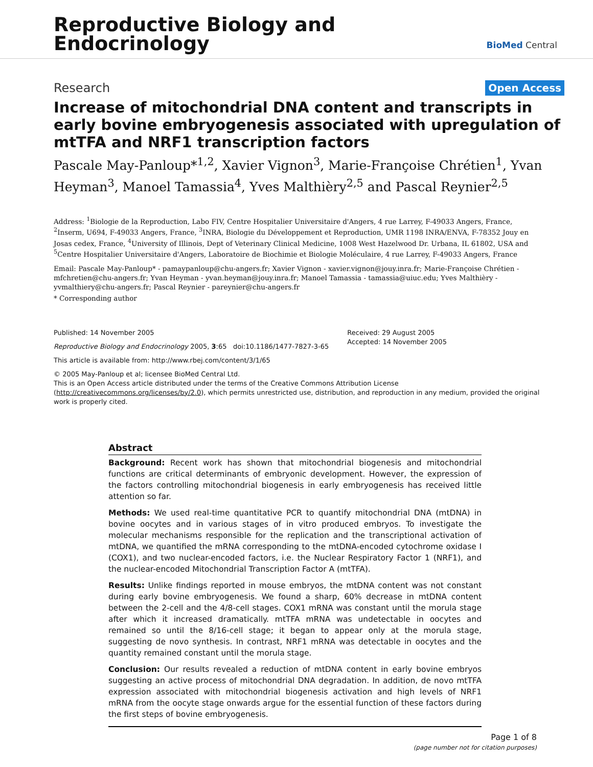Reproductive Biology and
Endocrinology
BioMed Central
Research
Open Access
Increase of mitochondrial DNA content and transcripts in early bovine embryogenesis associated with upregulation of mtTFA and NRF1 transcription factors
Pascale May-Panloup*<sup>1,2</sup>, Xavier Vignon<sup>3</sup>, Marie-Françoise Chrétien<sup>1</sup>, Yvan Heyman<sup>3</sup>, Manoel Tamassia<sup>4</sup>, Yves Malthièry<sup>2,5</sup> and Pascal Reynier<sup>2,5</sup>
Address: <sup>1</sup>Biologie de la Reproduction, Labo FIV, Centre Hospitalier Universitaire d'Angers, 4 rue Larrey, F-49033 Angers, France, <sup>2</sup>Inserm, U694, F-49033 Angers, France, <sup>3</sup>INRA, Biologie du Développement et Reproduction, UMR 1198 INRA/ENVA, F-78352 Jouy en Josas cedex, France, <sup>4</sup>University of Illinois, Dept of Veterinary Clinical Medicine, 1008 West Hazelwood Dr. Urbana, IL 61802, USA and <sup>5</sup>Centre Hospitalier Universitaire d'Angers, Laboratoire de Biochimie et Biologie Moléculaire, 4 rue Larrey, F-49033 Angers, France
Email: Pascale May-Panloup* - pamaypanloup@chu-angers.fr; Xavier Vignon - xavier.vignon@jouy.inra.fr; Marie-Françoise Chrétien - mfchretien@chu-angers.fr; Yvan Heyman - yvan.heyman@jouy.inra.fr; Manoel Tamassia - tamassia@uiuc.edu; Yves Malthièry - yvmalthiery@chu-angers.fr; Pascal Reynier - pareynier@chu-angers.fr
* Corresponding author
Published: 14 November 2005
Reproductive Biology and Endocrinology 2005, 3:65 doi:10.1186/1477-7827-3-65
This article is available from: http://www.rbej.com/content/3/1/65
Received: 29 August 2005
Accepted: 14 November 2005
© 2005 May-Panloup et al; licensee BioMed Central Ltd.
This is an Open Access article distributed under the terms of the Creative Commons Attribution License (http://creativecommons.org/licenses/by/2.0), which permits unrestricted use, distribution, and reproduction in any medium, provided the original work is properly cited.
Abstract
Background: Recent work has shown that mitochondrial biogenesis and mitochondrial functions are critical determinants of embryonic development. However, the expression of the factors controlling mitochondrial biogenesis in early embryogenesis has received little attention so far.
Methods: We used real-time quantitative PCR to quantify mitochondrial DNA (mtDNA) in bovine oocytes and in various stages of in vitro produced embryos. To investigate the molecular mechanisms responsible for the replication and the transcriptional activation of mtDNA, we quantified the mRNA corresponding to the mtDNA-encoded cytochrome oxidase I (COX1), and two nuclear-encoded factors, i.e. the Nuclear Respiratory Factor 1 (NRF1), and the nuclear-encoded Mitochondrial Transcription Factor A (mtTFA).
Results: Unlike findings reported in mouse embryos, the mtDNA content was not constant during early bovine embryogenesis. We found a sharp, 60% decrease in mtDNA content between the 2-cell and the 4/8-cell stages. COX1 mRNA was constant until the morula stage after which it increased dramatically. mtTFA mRNA was undetectable in oocytes and remained so until the 8/16-cell stage; it began to appear only at the morula stage, suggesting de novo synthesis. In contrast, NRF1 mRNA was detectable in oocytes and the quantity remained constant until the morula stage.
Conclusion: Our results revealed a reduction of mtDNA content in early bovine embryos suggesting an active process of mitochondrial DNA degradation. In addition, de novo mtTFA expression associated with mitochondrial biogenesis activation and high levels of NRF1 mRNA from the oocyte stage onwards argue for the essential function of these factors during the first steps of bovine embryogenesis.
Page 1 of 8
(page number not for citation purposes)